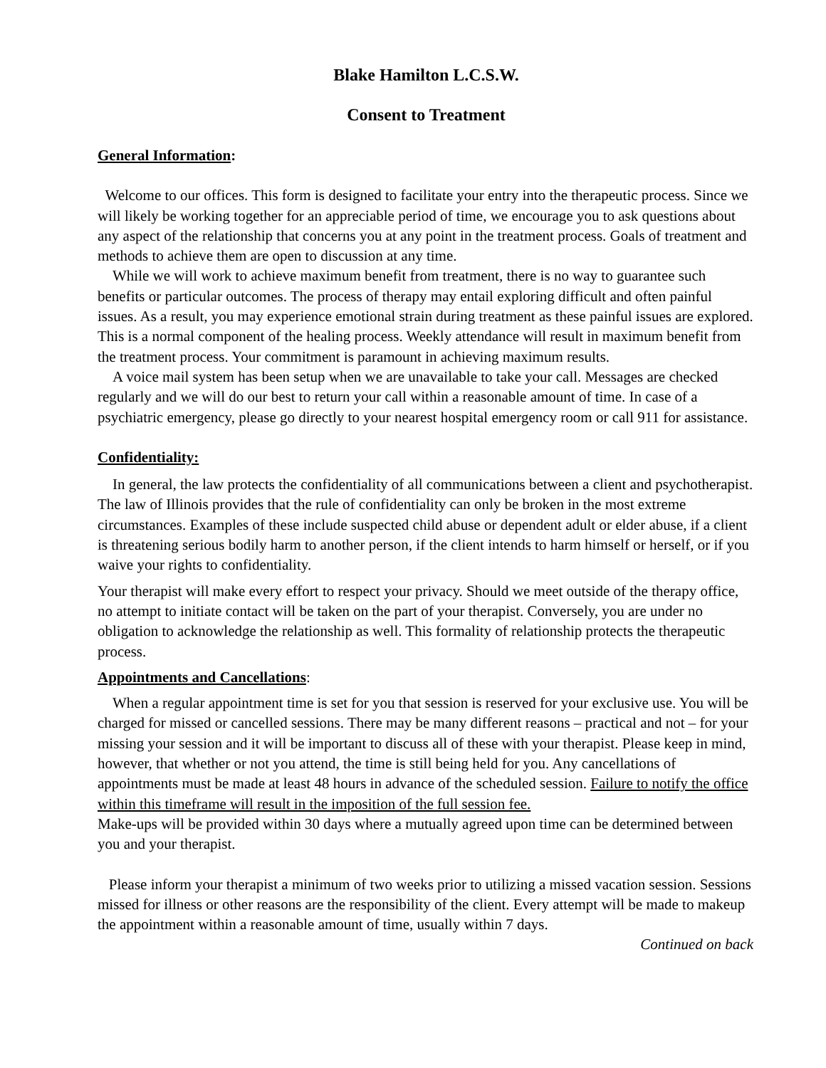Blake Hamilton L.C.S.W.
Consent to Treatment
General Information:
Welcome to our offices. This form is designed to facilitate your entry into the therapeutic process. Since we will likely be working together for an appreciable period of time, we encourage you to ask questions about any aspect of the relationship that concerns you at any point in the treatment process. Goals of treatment and methods to achieve them are open to discussion at any time.
While we will work to achieve maximum benefit from treatment, there is no way to guarantee such benefits or particular outcomes. The process of therapy may entail exploring difficult and often painful issues. As a result, you may experience emotional strain during treatment as these painful issues are explored. This is a normal component of the healing process. Weekly attendance will result in maximum benefit from the treatment process. Your commitment is paramount in achieving maximum results.
A voice mail system has been setup when we are unavailable to take your call. Messages are checked regularly and we will do our best to return your call within a reasonable amount of time. In case of a psychiatric emergency, please go directly to your nearest hospital emergency room or call 911 for assistance.
Confidentiality:
In general, the law protects the confidentiality of all communications between a client and psychotherapist. The law of Illinois provides that the rule of confidentiality can only be broken in the most extreme circumstances. Examples of these include suspected child abuse or dependent adult or elder abuse, if a client is threatening serious bodily harm to another person, if the client intends to harm himself or herself, or if you waive your rights to confidentiality.
Your therapist will make every effort to respect your privacy. Should we meet outside of the therapy office, no attempt to initiate contact will be taken on the part of your therapist. Conversely, you are under no obligation to acknowledge the relationship as well. This formality of relationship protects the therapeutic process.
Appointments and Cancellations:
When a regular appointment time is set for you that session is reserved for your exclusive use. You will be charged for missed or cancelled sessions. There may be many different reasons – practical and not – for your missing your session and it will be important to discuss all of these with your therapist. Please keep in mind, however, that whether or not you attend, the time is still being held for you. Any cancellations of appointments must be made at least 48 hours in advance of the scheduled session. Failure to notify the office within this timeframe will result in the imposition of the full session fee.
Make-ups will be provided within 30 days where a mutually agreed upon time can be determined between you and your therapist.
Please inform your therapist a minimum of two weeks prior to utilizing a missed vacation session. Sessions missed for illness or other reasons are the responsibility of the client. Every attempt will be made to makeup the appointment within a reasonable amount of time, usually within 7 days.
Continued on back